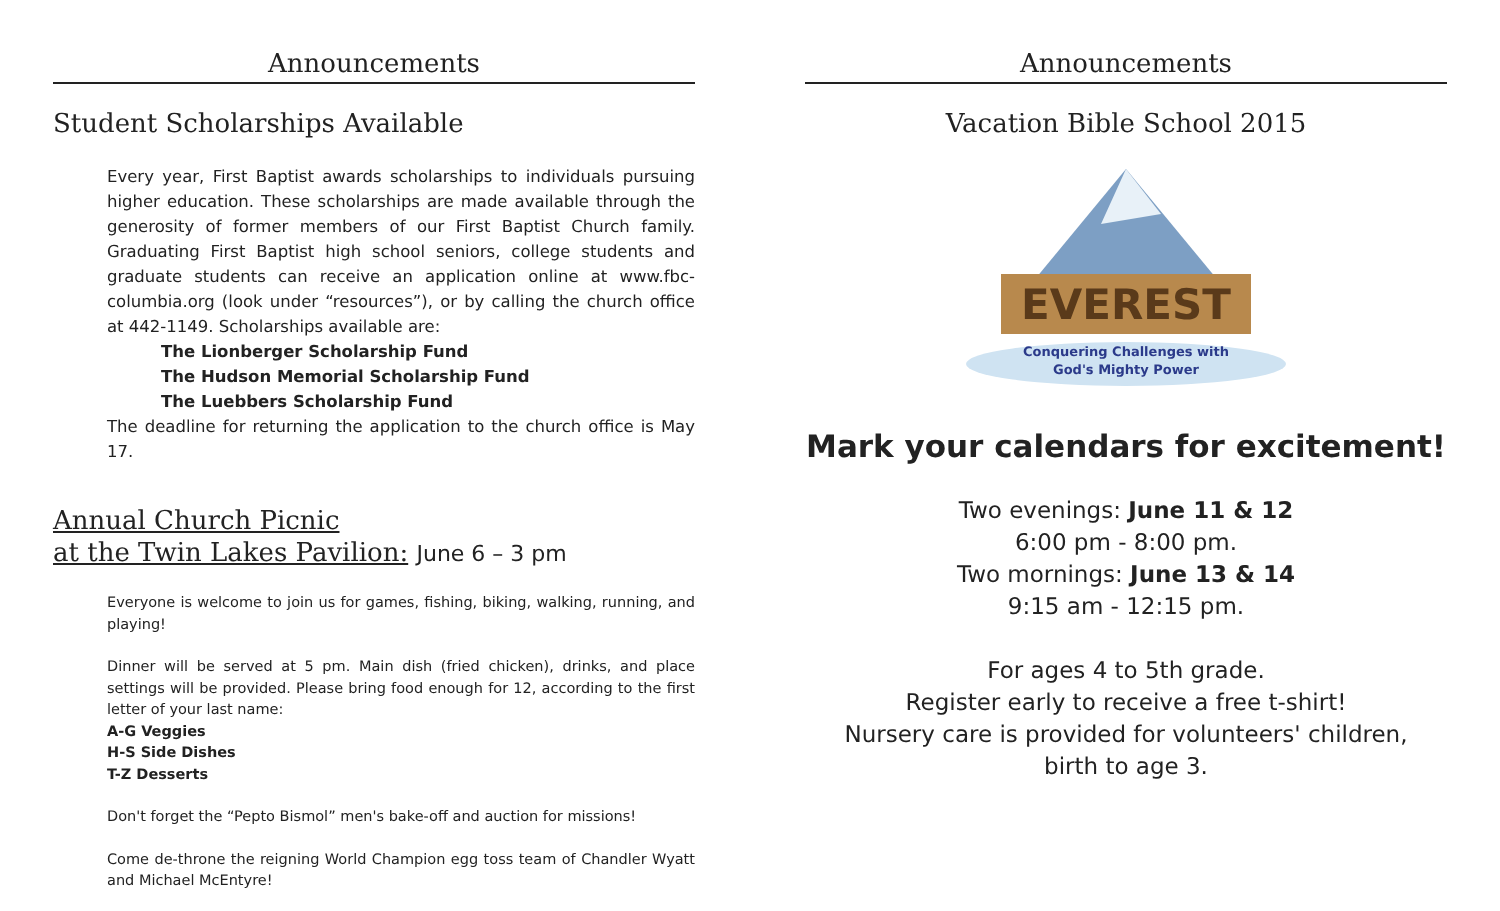Announcements
Student Scholarships Available
Every year, First Baptist awards scholarships to individuals pursuing higher education. These scholarships are made available through the generosity of former members of our First Baptist Church family. Graduating First Baptist high school seniors, college students and graduate students can receive an application online at www.fbc-columbia.org (look under “resources”), or by calling the church office at 442-1149. Scholarships available are:
The Lionberger Scholarship Fund
The Hudson Memorial Scholarship Fund
The Luebbers Scholarship Fund
The deadline for returning the application to the church office is May 17.
Annual Church Picnic
at the Twin Lakes Pavilion: June 6 – 3 pm
Everyone is welcome to join us for games, fishing, biking, walking, running, and playing!
Dinner will be served at 5 pm. Main dish (fried chicken), drinks, and place settings will be provided. Please bring food enough for 12, according to the first letter of your last name:
A-G Veggies
H-S Side Dishes
T-Z Desserts
Don't forget the “Pepto Bismol” men's bake-off and auction for missions!
Come de-throne the reigning World Champion egg toss team of Chandler Wyatt and Michael McEntyre!
Announcements
Vacation Bible School 2015
EVEREST
Conquering Challenges with
God's Mighty Power
Mark your calendars for excitement!
Two evenings: June 11 & 12
6:00 pm - 8:00 pm.
Two mornings: June 13 & 14
9:15 am - 12:15 pm.
For ages 4 to 5th grade.
Register early to receive a free t-shirt!
Nursery care is provided for volunteers' children,
birth to age 3.